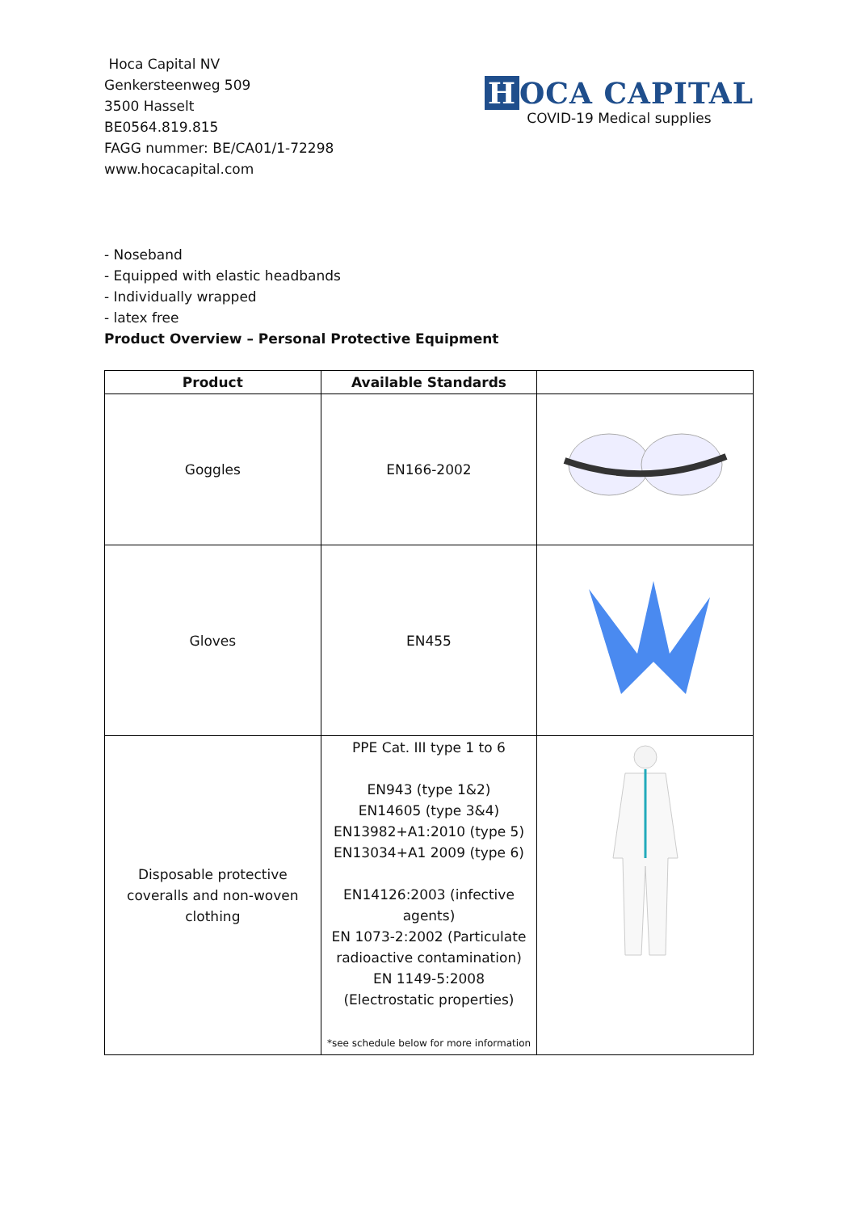Hoca Capital NV
Genkersteenweg 509
3500 Hasselt
BE0564.819.815
FAGG nummer: BE/CA01/1-72298
www.hocacapital.com
H OCA CAPITAL
COVID-19 Medical supplies
- Noseband
- Equipped with elastic headbands
- Individually wrapped
- latex free
Product Overview – Personal Protective Equipment
| Product | Available Standards | |
| --- | --- | --- |
| Goggles | EN166-2002 | |
| Gloves | EN455 | |
| Disposable protective coveralls and non-woven clothing | PPE Cat. III type 1 to 6 EN943 (type 1&2) EN14605 (type 3&4) EN13982+A1:2010 (type 5) EN13034+A1 2009 (type 6) EN14126:2003 (infective agents) EN 1073-2:2002 (Particulate radioactive contamination) EN 1149-5:2008 (Electrostatic properties) *see schedule below for more information | |